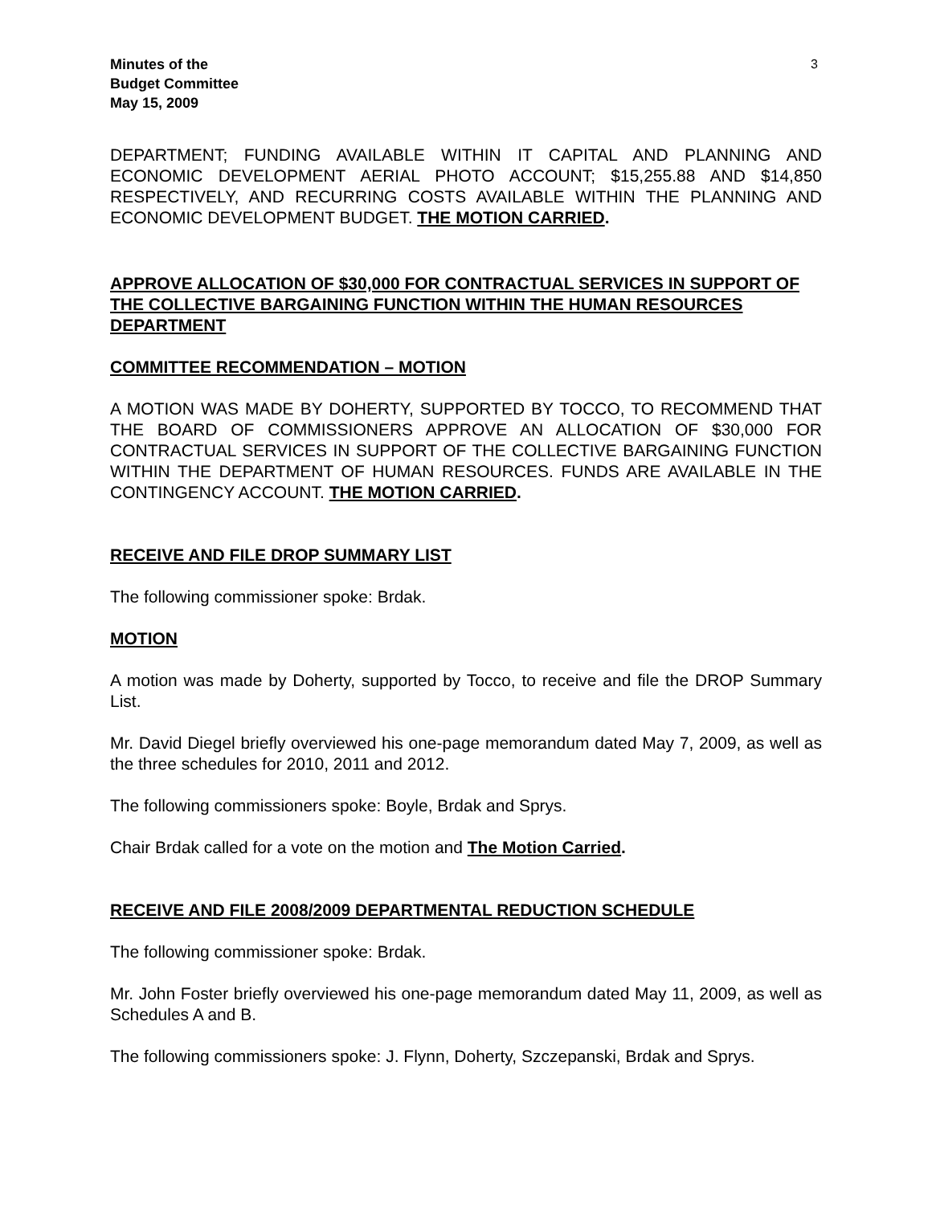Minutes of the
Budget Committee
May 15, 2009
3
DEPARTMENT; FUNDING AVAILABLE WITHIN IT CAPITAL AND PLANNING AND ECONOMIC DEVELOPMENT AERIAL PHOTO ACCOUNT; $15,255.88 AND $14,850 RESPECTIVELY, AND RECURRING COSTS AVAILABLE WITHIN THE PLANNING AND ECONOMIC DEVELOPMENT BUDGET. THE MOTION CARRIED.
APPROVE ALLOCATION OF $30,000 FOR CONTRACTUAL SERVICES IN SUPPORT OF THE COLLECTIVE BARGAINING FUNCTION WITHIN THE HUMAN RESOURCES DEPARTMENT
COMMITTEE RECOMMENDATION – MOTION
A MOTION WAS MADE BY DOHERTY, SUPPORTED BY TOCCO, TO RECOMMEND THAT THE BOARD OF COMMISSIONERS APPROVE AN ALLOCATION OF $30,000 FOR CONTRACTUAL SERVICES IN SUPPORT OF THE COLLECTIVE BARGAINING FUNCTION WITHIN THE DEPARTMENT OF HUMAN RESOURCES. FUNDS ARE AVAILABLE IN THE CONTINGENCY ACCOUNT. THE MOTION CARRIED.
RECEIVE AND FILE DROP SUMMARY LIST
The following commissioner spoke: Brdak.
MOTION
A motion was made by Doherty, supported by Tocco, to receive and file the DROP Summary List.
Mr. David Diegel briefly overviewed his one-page memorandum dated May 7, 2009, as well as the three schedules for 2010, 2011 and 2012.
The following commissioners spoke: Boyle, Brdak and Sprys.
Chair Brdak called for a vote on the motion and The Motion Carried.
RECEIVE AND FILE 2008/2009 DEPARTMENTAL REDUCTION SCHEDULE
The following commissioner spoke: Brdak.
Mr. John Foster briefly overviewed his one-page memorandum dated May 11, 2009, as well as Schedules A and B.
The following commissioners spoke: J. Flynn, Doherty, Szczepanski, Brdak and Sprys.